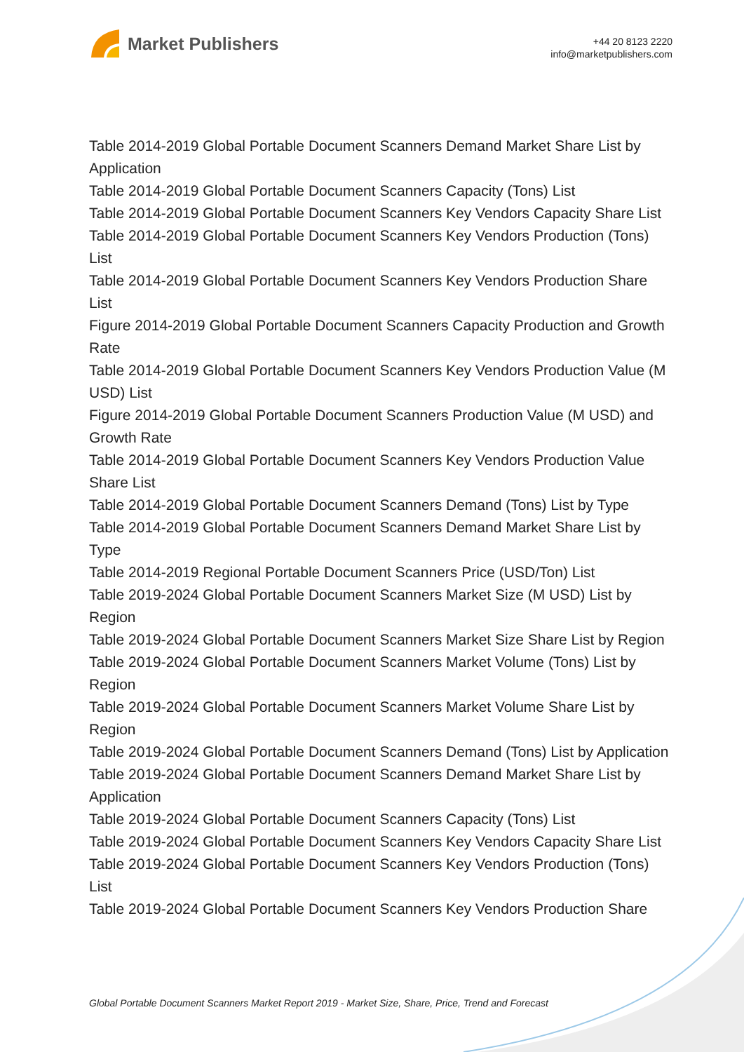Market Publishers
+44 20 8123 2220
info@marketpublishers.com
Table 2014-2019 Global Portable Document Scanners Demand Market Share List by Application
Table 2014-2019 Global Portable Document Scanners Capacity (Tons) List
Table 2014-2019 Global Portable Document Scanners Key Vendors Capacity Share List
Table 2014-2019 Global Portable Document Scanners Key Vendors Production (Tons) List
Table 2014-2019 Global Portable Document Scanners Key Vendors Production Share List
Figure 2014-2019 Global Portable Document Scanners Capacity Production and Growth Rate
Table 2014-2019 Global Portable Document Scanners Key Vendors Production Value (M USD) List
Figure 2014-2019 Global Portable Document Scanners Production Value (M USD) and Growth Rate
Table 2014-2019 Global Portable Document Scanners Key Vendors Production Value Share List
Table 2014-2019 Global Portable Document Scanners Demand (Tons) List by Type
Table 2014-2019 Global Portable Document Scanners Demand Market Share List by Type
Table 2014-2019 Regional Portable Document Scanners Price (USD/Ton) List
Table 2019-2024 Global Portable Document Scanners Market Size (M USD) List by Region
Table 2019-2024 Global Portable Document Scanners Market Size Share List by Region
Table 2019-2024 Global Portable Document Scanners Market Volume (Tons) List by Region
Table 2019-2024 Global Portable Document Scanners Market Volume Share List by Region
Table 2019-2024 Global Portable Document Scanners Demand (Tons) List by Application
Table 2019-2024 Global Portable Document Scanners Demand Market Share List by Application
Table 2019-2024 Global Portable Document Scanners Capacity (Tons) List
Table 2019-2024 Global Portable Document Scanners Key Vendors Capacity Share List
Table 2019-2024 Global Portable Document Scanners Key Vendors Production (Tons) List
Table 2019-2024 Global Portable Document Scanners Key Vendors Production Share
Global Portable Document Scanners Market Report 2019 - Market Size, Share, Price, Trend and Forecast